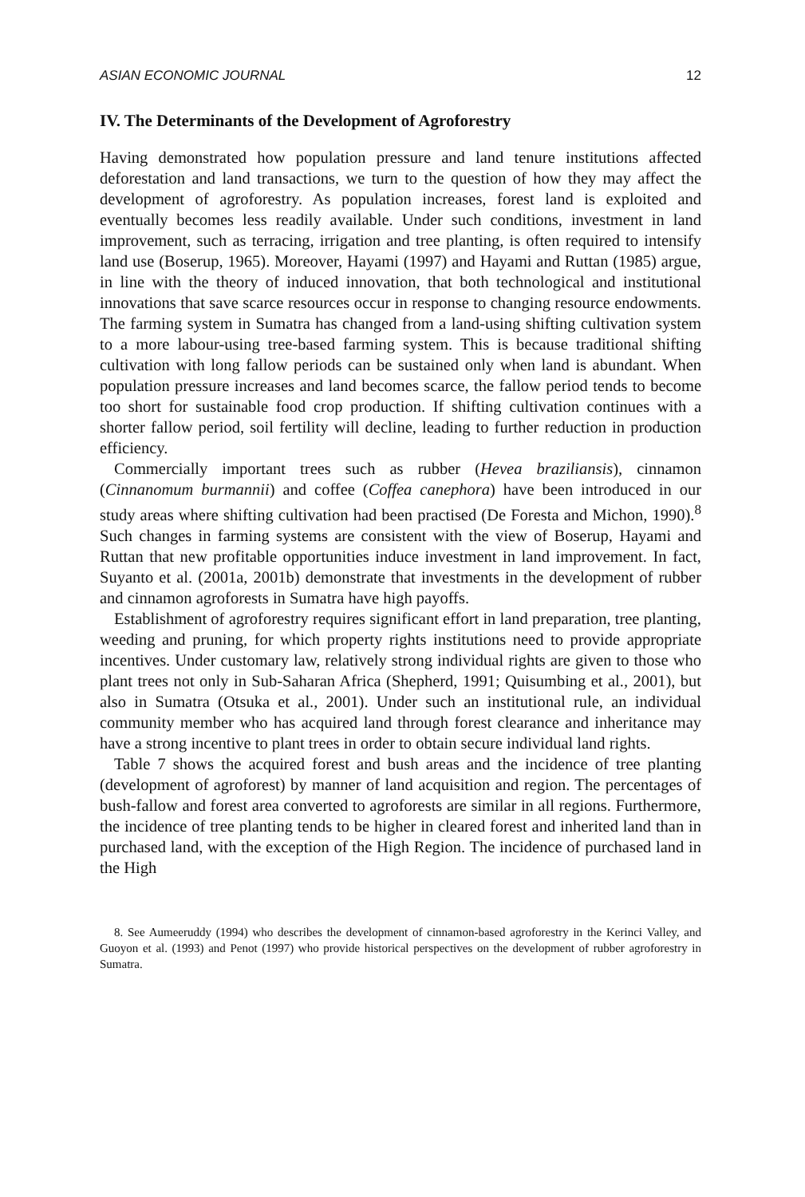ASIAN ECONOMIC JOURNAL 12
IV. The Determinants of the Development of Agroforestry
Having demonstrated how population pressure and land tenure institutions affected deforestation and land transactions, we turn to the question of how they may affect the development of agroforestry. As population increases, forest land is exploited and eventually becomes less readily available. Under such conditions, investment in land improvement, such as terracing, irrigation and tree planting, is often required to intensify land use (Boserup, 1965). Moreover, Hayami (1997) and Hayami and Ruttan (1985) argue, in line with the theory of induced innovation, that both technological and institutional innovations that save scarce resources occur in response to changing resource endowments. The farming system in Sumatra has changed from a land-using shifting cultivation system to a more labour-using tree-based farming system. This is because traditional shifting cultivation with long fallow periods can be sustained only when land is abundant. When population pressure increases and land becomes scarce, the fallow period tends to become too short for sustainable food crop production. If shifting cultivation continues with a shorter fallow period, soil fertility will decline, leading to further reduction in production efficiency.
Commercially important trees such as rubber (Hevea braziliansis), cinnamon (Cinnanomum burmannii) and coffee (Coffea canephora) have been introduced in our study areas where shifting cultivation had been practised (De Foresta and Michon, 1990).<sup>8</sup> Such changes in farming systems are consistent with the view of Boserup, Hayami and Ruttan that new profitable opportunities induce investment in land improvement. In fact, Suyanto et al. (2001a, 2001b) demonstrate that investments in the development of rubber and cinnamon agroforests in Sumatra have high payoffs.
Establishment of agroforestry requires significant effort in land preparation, tree planting, weeding and pruning, for which property rights institutions need to provide appropriate incentives. Under customary law, relatively strong individual rights are given to those who plant trees not only in Sub-Saharan Africa (Shepherd, 1991; Quisumbing et al., 2001), but also in Sumatra (Otsuka et al., 2001). Under such an institutional rule, an individual community member who has acquired land through forest clearance and inheritance may have a strong incentive to plant trees in order to obtain secure individual land rights.
Table 7 shows the acquired forest and bush areas and the incidence of tree planting (development of agroforest) by manner of land acquisition and region. The percentages of bush-fallow and forest area converted to agroforests are similar in all regions. Furthermore, the incidence of tree planting tends to be higher in cleared forest and inherited land than in purchased land, with the exception of the High Region. The incidence of purchased land in the High
8. See Aumeeruddy (1994) who describes the development of cinnamon-based agroforestry in the Kerinci Valley, and Guoyon et al. (1993) and Penot (1997) who provide historical perspectives on the development of rubber agroforestry in Sumatra.